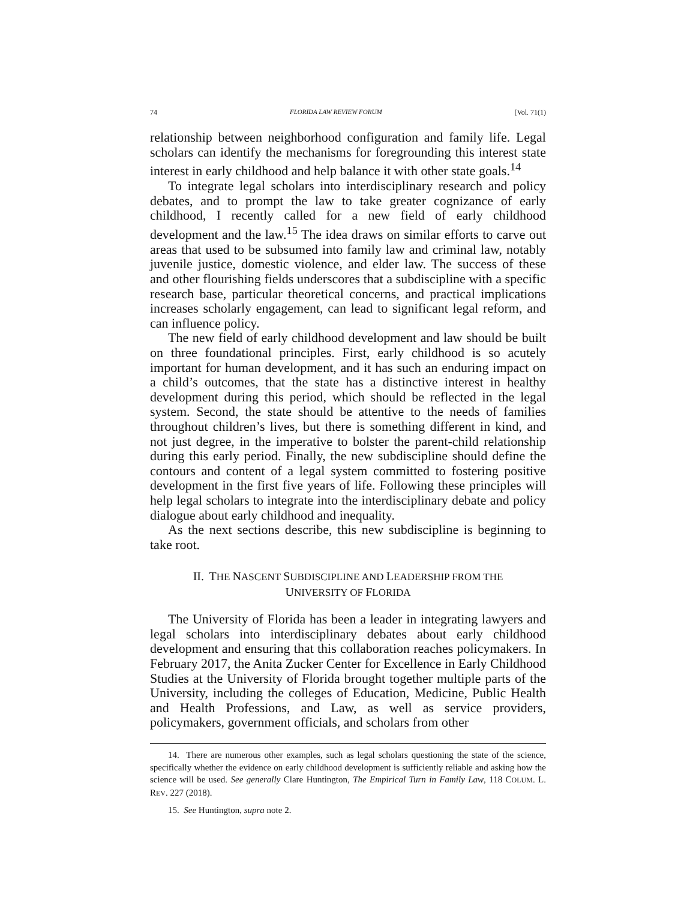74 FLORIDA LAW REVIEW FORUM [Vol. 71(1)
relationship between neighborhood configuration and family life. Legal scholars can identify the mechanisms for foregrounding this interest state interest in early childhood and help balance it with other state goals.<sup>14</sup>
To integrate legal scholars into interdisciplinary research and policy debates, and to prompt the law to take greater cognizance of early childhood, I recently called for a new field of early childhood development and the law.<sup>15</sup> The idea draws on similar efforts to carve out areas that used to be subsumed into family law and criminal law, notably juvenile justice, domestic violence, and elder law. The success of these and other flourishing fields underscores that a subdiscipline with a specific research base, particular theoretical concerns, and practical implications increases scholarly engagement, can lead to significant legal reform, and can influence policy.
The new field of early childhood development and law should be built on three foundational principles. First, early childhood is so acutely important for human development, and it has such an enduring impact on a child’s outcomes, that the state has a distinctive interest in healthy development during this period, which should be reflected in the legal system. Second, the state should be attentive to the needs of families throughout children’s lives, but there is something different in kind, and not just degree, in the imperative to bolster the parent-child relationship during this early period. Finally, the new subdiscipline should define the contours and content of a legal system committed to fostering positive development in the first five years of life. Following these principles will help legal scholars to integrate into the interdisciplinary debate and policy dialogue about early childhood and inequality.
As the next sections describe, this new subdiscipline is beginning to take root.
II. THE NASCENT SUBDISCIPLINE AND LEADERSHIP FROM THE
UNIVERSITY OF FLORIDA
The University of Florida has been a leader in integrating lawyers and legal scholars into interdisciplinary debates about early childhood development and ensuring that this collaboration reaches policymakers. In February 2017, the Anita Zucker Center for Excellence in Early Childhood Studies at the University of Florida brought together multiple parts of the University, including the colleges of Education, Medicine, Public Health and Health Professions, and Law, as well as service providers, policymakers, government officials, and scholars from other
14. There are numerous other examples, such as legal scholars questioning the state of the science, specifically whether the evidence on early childhood development is sufficiently reliable and asking how the science will be used. See generally Clare Huntington, The Empirical Turn in Family Law, 118 COLUM. L. REV. 227 (2018).
15. See Huntington, supra note 2.